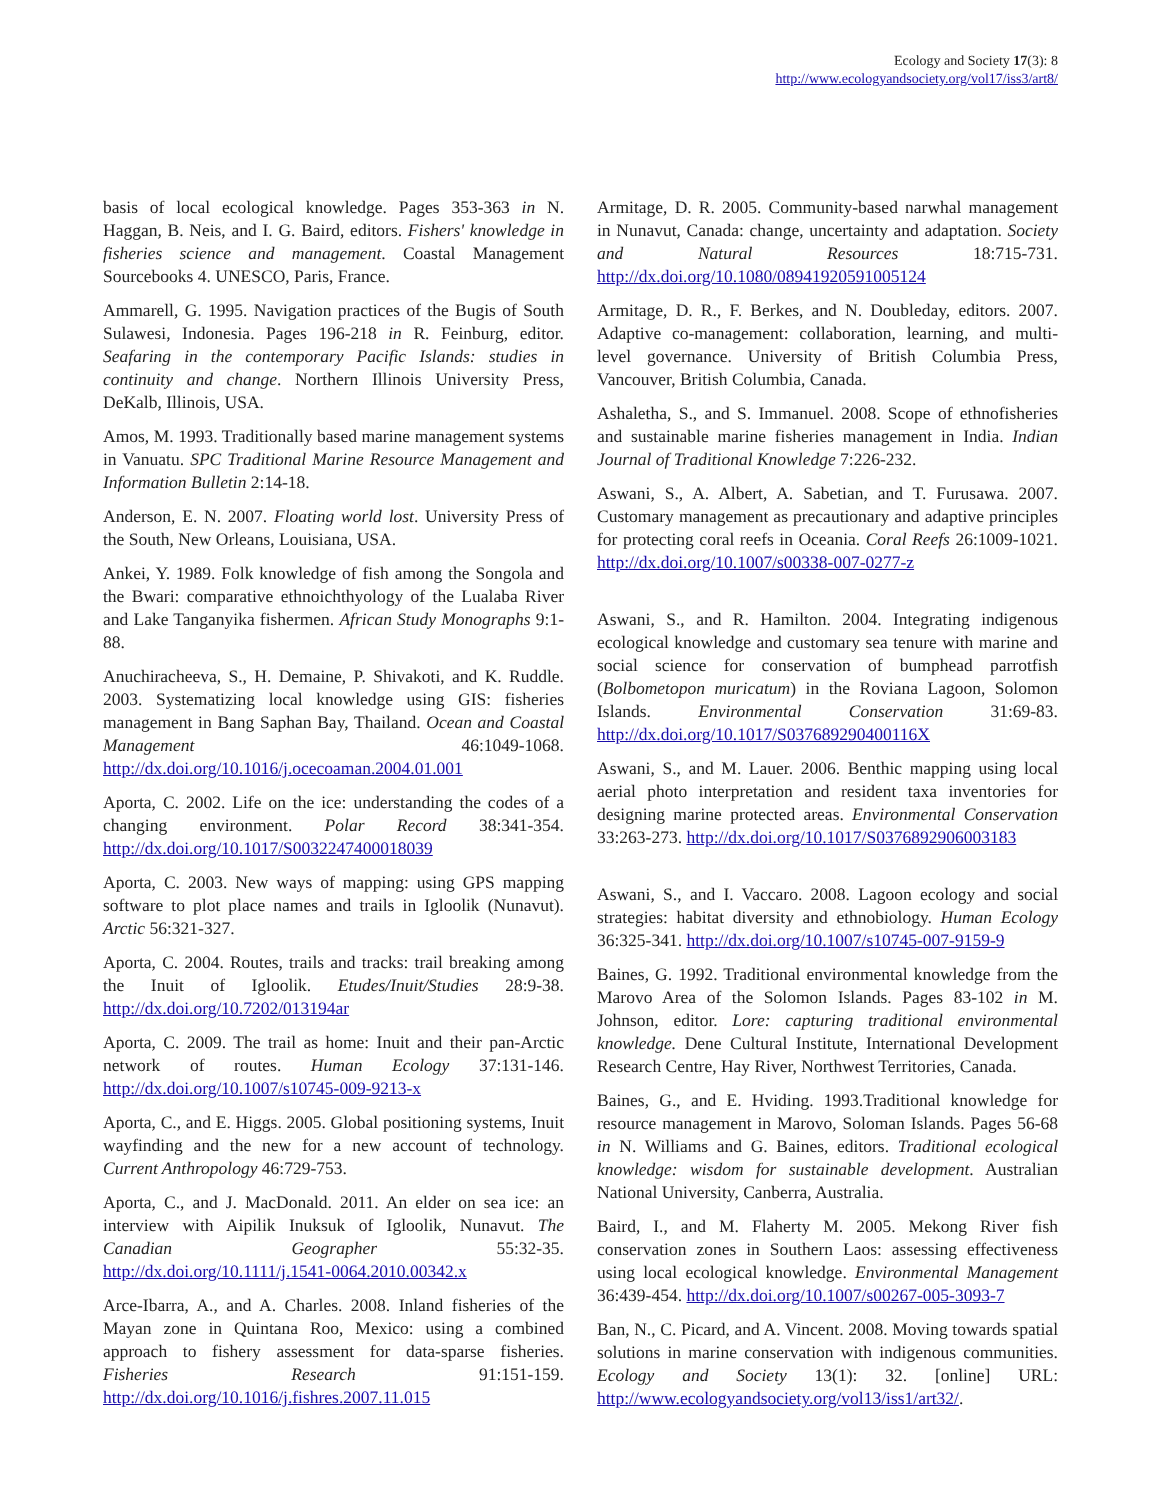Ecology and Society 17(3): 8
http://www.ecologyandsociety.org/vol17/iss3/art8/
basis of local ecological knowledge. Pages 353-363 in N. Haggan, B. Neis, and I. G. Baird, editors. Fishers' knowledge in fisheries science and management. Coastal Management Sourcebooks 4. UNESCO, Paris, France.
Ammarell, G. 1995. Navigation practices of the Bugis of South Sulawesi, Indonesia. Pages 196-218 in R. Feinburg, editor. Seafaring in the contemporary Pacific Islands: studies in continuity and change. Northern Illinois University Press, DeKalb, Illinois, USA.
Amos, M. 1993. Traditionally based marine management systems in Vanuatu. SPC Traditional Marine Resource Management and Information Bulletin 2:14-18.
Anderson, E. N. 2007. Floating world lost. University Press of the South, New Orleans, Louisiana, USA.
Ankei, Y. 1989. Folk knowledge of fish among the Songola and the Bwari: comparative ethnoichthyology of the Lualaba River and Lake Tanganyika fishermen. African Study Monographs 9:1-88.
Anuchiracheeva, S., H. Demaine, P. Shivakoti, and K. Ruddle. 2003. Systematizing local knowledge using GIS: fisheries management in Bang Saphan Bay, Thailand. Ocean and Coastal Management 46:1049-1068. http://dx.doi.org/10.1016/j.ocecoaman.2004.01.001
Aporta, C. 2002. Life on the ice: understanding the codes of a changing environment. Polar Record 38:341-354. http://dx.doi.org/10.1017/S0032247400018039
Aporta, C. 2003. New ways of mapping: using GPS mapping software to plot place names and trails in Igloolik (Nunavut). Arctic 56:321-327.
Aporta, C. 2004. Routes, trails and tracks: trail breaking among the Inuit of Igloolik. Etudes/Inuit/Studies 28:9-38. http://dx.doi.org/10.7202/013194ar
Aporta, C. 2009. The trail as home: Inuit and their pan-Arctic network of routes. Human Ecology 37:131-146. http://dx.doi.org/10.1007/s10745-009-9213-x
Aporta, C., and E. Higgs. 2005. Global positioning systems, Inuit wayfinding and the new for a new account of technology. Current Anthropology 46:729-753.
Aporta, C., and J. MacDonald. 2011. An elder on sea ice: an interview with Aipilik Inuksuk of Igloolik, Nunavut. The Canadian Geographer 55:32-35. http://dx.doi.org/10.1111/j.1541-0064.2010.00342.x
Arce-Ibarra, A., and A. Charles. 2008. Inland fisheries of the Mayan zone in Quintana Roo, Mexico: using a combined approach to fishery assessment for data-sparse fisheries. Fisheries Research 91:151-159. http://dx.doi.org/10.1016/j.fishres.2007.11.015
Armitage, D. R. 2005. Community-based narwhal management in Nunavut, Canada: change, uncertainty and adaptation. Society and Natural Resources 18:715-731. http://dx.doi.org/10.1080/08941920591005124
Armitage, D. R., F. Berkes, and N. Doubleday, editors. 2007. Adaptive co-management: collaboration, learning, and multi-level governance. University of British Columbia Press, Vancouver, British Columbia, Canada.
Ashaletha, S., and S. Immanuel. 2008. Scope of ethnofisheries and sustainable marine fisheries management in India. Indian Journal of Traditional Knowledge 7:226-232.
Aswani, S., A. Albert, A. Sabetian, and T. Furusawa. 2007. Customary management as precautionary and adaptive principles for protecting coral reefs in Oceania. Coral Reefs 26:1009-1021. http://dx.doi.org/10.1007/s00338-007-0277-z
Aswani, S., and R. Hamilton. 2004. Integrating indigenous ecological knowledge and customary sea tenure with marine and social science for conservation of bumphead parrotfish (Bolbometopon muricatum) in the Roviana Lagoon, Solomon Islands. Environmental Conservation 31:69-83. http://dx.doi.org/10.1017/S037689290400116X
Aswani, S., and M. Lauer. 2006. Benthic mapping using local aerial photo interpretation and resident taxa inventories for designing marine protected areas. Environmental Conservation 33:263-273. http://dx.doi.org/10.1017/S0376892906003183
Aswani, S., and I. Vaccaro. 2008. Lagoon ecology and social strategies: habitat diversity and ethnobiology. Human Ecology 36:325-341. http://dx.doi.org/10.1007/s10745-007-9159-9
Baines, G. 1992. Traditional environmental knowledge from the Marovo Area of the Solomon Islands. Pages 83-102 in M. Johnson, editor. Lore: capturing traditional environmental knowledge. Dene Cultural Institute, International Development Research Centre, Hay River, Northwest Territories, Canada.
Baines, G., and E. Hviding. 1993.Traditional knowledge for resource management in Marovo, Soloman Islands. Pages 56-68 in N. Williams and G. Baines, editors. Traditional ecological knowledge: wisdom for sustainable development. Australian National University, Canberra, Australia.
Baird, I., and M. Flaherty M. 2005. Mekong River fish conservation zones in Southern Laos: assessing effectiveness using local ecological knowledge. Environmental Management 36:439-454. http://dx.doi.org/10.1007/s00267-005-3093-7
Ban, N., C. Picard, and A. Vincent. 2008. Moving towards spatial solutions in marine conservation with indigenous communities. Ecology and Society 13(1): 32. [online] URL: http://www.ecologyandsociety.org/vol13/iss1/art32/.